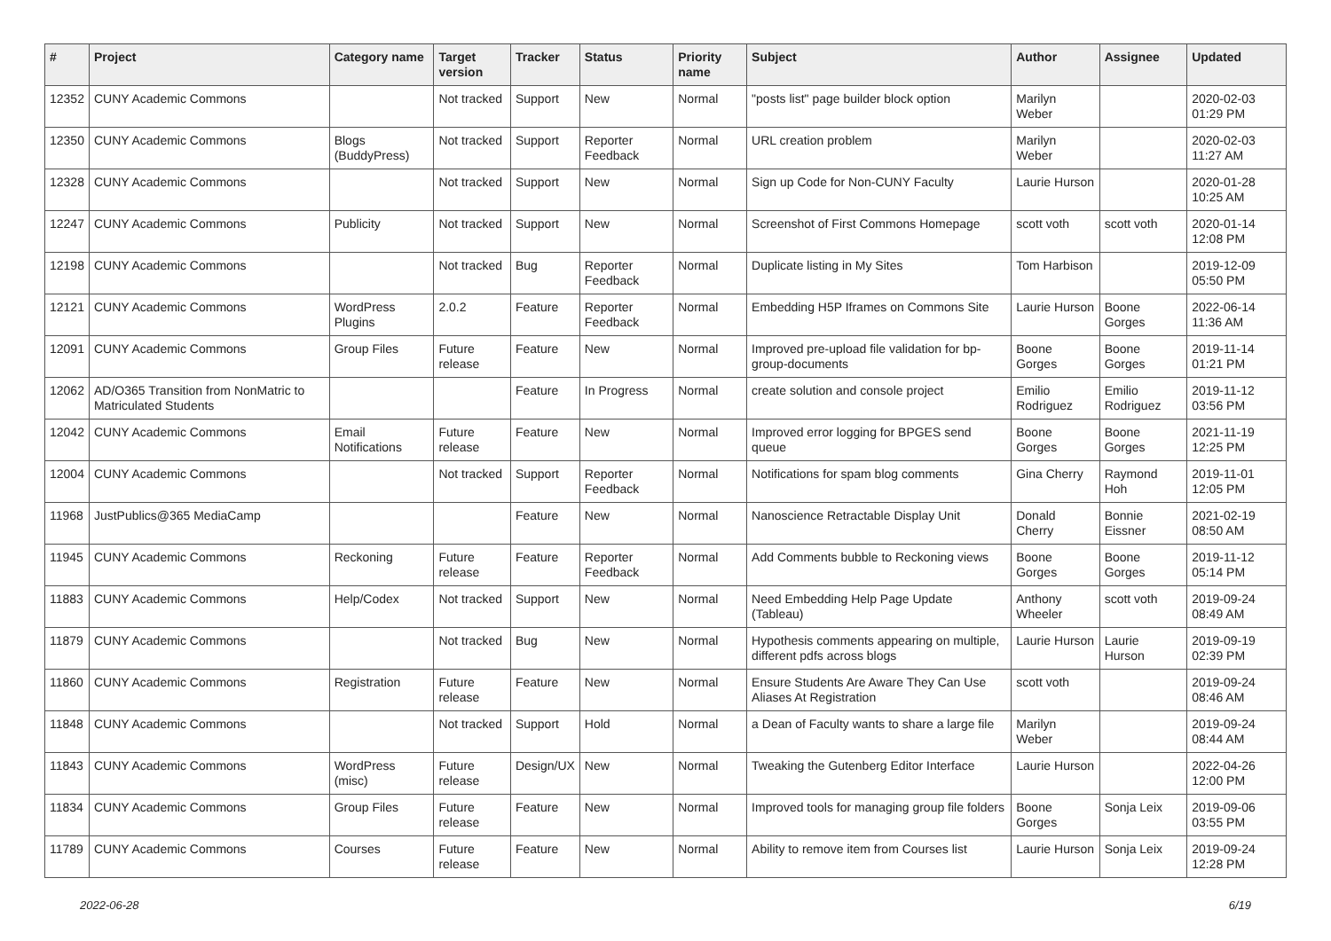| # | Project | Category name | Target version | Tracker | Status | Priority name | Subject | Author | Assignee | Updated |
| --- | --- | --- | --- | --- | --- | --- | --- | --- | --- | --- |
| 12352 | CUNY Academic Commons | | Not tracked | Support | New | Normal | "posts list" page builder block option | Marilyn Weber | | 2020-02-03 01:29 PM |
| 12350 | CUNY Academic Commons | Blogs (BuddyPress) | Not tracked | Support | Reporter Feedback | Normal | URL creation problem | Marilyn Weber | | 2020-02-03 11:27 AM |
| 12328 | CUNY Academic Commons | | Not tracked | Support | New | Normal | Sign up Code for Non-CUNY Faculty | Laurie Hurson | | 2020-01-28 10:25 AM |
| 12247 | CUNY Academic Commons | Publicity | Not tracked | Support | New | Normal | Screenshot of First Commons Homepage | scott voth | scott voth | 2020-01-14 12:08 PM |
| 12198 | CUNY Academic Commons | | Not tracked | Bug | Reporter Feedback | Normal | Duplicate listing in My Sites | Tom Harbison | | 2019-12-09 05:50 PM |
| 12121 | CUNY Academic Commons | WordPress Plugins | 2.0.2 | Feature | Reporter Feedback | Normal | Embedding H5P Iframes on Commons Site | Laurie Hurson | Boone Gorges | 2022-06-14 11:36 AM |
| 12091 | CUNY Academic Commons | Group Files | Future release | Feature | New | Normal | Improved pre-upload file validation for bp-group-documents | Boone Gorges | Boone Gorges | 2019-11-14 01:21 PM |
| 12062 | AD/O365 Transition from NonMatric to Matriculated Students | | | Feature | In Progress | Normal | create solution and console project | Emilio Rodriguez | Emilio Rodriguez | 2019-11-12 03:56 PM |
| 12042 | CUNY Academic Commons | Email Notifications | Future release | Feature | New | Normal | Improved error logging for BPGES send queue | Boone Gorges | Boone Gorges | 2021-11-19 12:25 PM |
| 12004 | CUNY Academic Commons | | Not tracked | Support | Reporter Feedback | Normal | Notifications for spam blog comments | Gina Cherry | Raymond Hoh | 2019-11-01 12:05 PM |
| 11968 | JustPublics@365 MediaCamp | | | Feature | New | Normal | Nanoscience Retractable Display Unit | Donald Cherry | Bonnie Eissner | 2021-02-19 08:50 AM |
| 11945 | CUNY Academic Commons | Reckoning | Future release | Feature | Reporter Feedback | Normal | Add Comments bubble to Reckoning views | Boone Gorges | Boone Gorges | 2019-11-12 05:14 PM |
| 11883 | CUNY Academic Commons | Help/Codex | Not tracked | Support | New | Normal | Need Embedding Help Page Update (Tableau) | Anthony Wheeler | scott voth | 2019-09-24 08:49 AM |
| 11879 | CUNY Academic Commons | | Not tracked | Bug | New | Normal | Hypothesis comments appearing on multiple, different pdfs across blogs | Laurie Hurson | Laurie Hurson | 2019-09-19 02:39 PM |
| 11860 | CUNY Academic Commons | Registration | Future release | Feature | New | Normal | Ensure Students Are Aware They Can Use Aliases At Registration | scott voth | | 2019-09-24 08:46 AM |
| 11848 | CUNY Academic Commons | | Not tracked | Support | Hold | Normal | a Dean of Faculty wants to share a large file | Marilyn Weber | | 2019-09-24 08:44 AM |
| 11843 | CUNY Academic Commons | WordPress (misc) | Future release | Design/UX | New | Normal | Tweaking the Gutenberg Editor Interface | Laurie Hurson | | 2022-04-26 12:00 PM |
| 11834 | CUNY Academic Commons | Group Files | Future release | Feature | New | Normal | Improved tools for managing group file folders | Boone Gorges | Sonja Leix | 2019-09-06 03:55 PM |
| 11789 | CUNY Academic Commons | Courses | Future release | Feature | New | Normal | Ability to remove item from Courses list | Laurie Hurson | Sonja Leix | 2019-09-24 12:28 PM |
2022-06-28 6/19